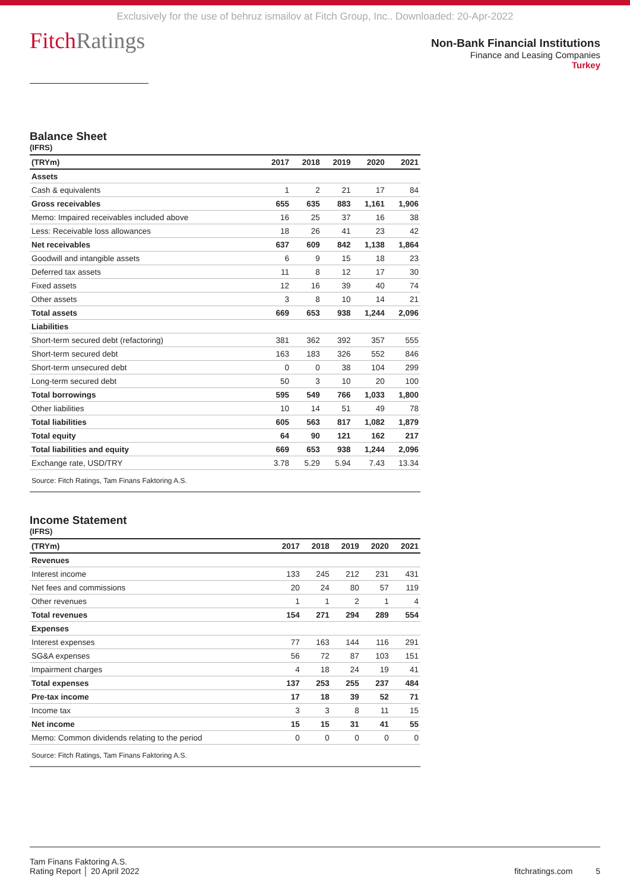Exclusively for the use of behruz ismailov at Fitch Group, Inc.. Downloaded: 20-Apr-2022
FitchRatings
Non-Bank Financial Institutions
Finance and Leasing Companies
Turkey
Balance Sheet
(IFRS)
| (TRYm) | 2017 | 2018 | 2019 | 2020 | 2021 |
| --- | --- | --- | --- | --- | --- |
| Assets | | | | | |
| Cash & equivalents | 1 | 2 | 21 | 17 | 84 |
| Gross receivables | 655 | 635 | 883 | 1,161 | 1,906 |
| Memo: Impaired receivables included above | 16 | 25 | 37 | 16 | 38 |
| Less: Receivable loss allowances | 18 | 26 | 41 | 23 | 42 |
| Net receivables | 637 | 609 | 842 | 1,138 | 1,864 |
| Goodwill and intangible assets | 6 | 9 | 15 | 18 | 23 |
| Deferred tax assets | 11 | 8 | 12 | 17 | 30 |
| Fixed assets | 12 | 16 | 39 | 40 | 74 |
| Other assets | 3 | 8 | 10 | 14 | 21 |
| Total assets | 669 | 653 | 938 | 1,244 | 2,096 |
| Liabilities | | | | | |
| Short-term secured debt (refactoring) | 381 | 362 | 392 | 357 | 555 |
| Short-term secured debt | 163 | 183 | 326 | 552 | 846 |
| Short-term unsecured debt | 0 | 0 | 38 | 104 | 299 |
| Long-term secured debt | 50 | 3 | 10 | 20 | 100 |
| Total borrowings | 595 | 549 | 766 | 1,033 | 1,800 |
| Other liabilities | 10 | 14 | 51 | 49 | 78 |
| Total liabilities | 605 | 563 | 817 | 1,082 | 1,879 |
| Total equity | 64 | 90 | 121 | 162 | 217 |
| Total liabilities and equity | 669 | 653 | 938 | 1,244 | 2,096 |
| Exchange rate, USD/TRY | 3.78 | 5.29 | 5.94 | 7.43 | 13.34 |
| Source: Fitch Ratings, Tam Finans Faktoring A.S. | | | | | |
Income Statement
(IFRS)
| (TRYm) | 2017 | 2018 | 2019 | 2020 | 2021 |
| --- | --- | --- | --- | --- | --- |
| Revenues | | | | | |
| Interest income | 133 | 245 | 212 | 231 | 431 |
| Net fees and commissions | 20 | 24 | 80 | 57 | 119 |
| Other revenues | 1 | 1 | 2 | 1 | 4 |
| Total revenues | 154 | 271 | 294 | 289 | 554 |
| Expenses | | | | | |
| Interest expenses | 77 | 163 | 144 | 116 | 291 |
| SG&A expenses | 56 | 72 | 87 | 103 | 151 |
| Impairment charges | 4 | 18 | 24 | 19 | 41 |
| Total expenses | 137 | 253 | 255 | 237 | 484 |
| Pre-tax income | 17 | 18 | 39 | 52 | 71 |
| Income tax | 3 | 3 | 8 | 11 | 15 |
| Net income | 15 | 15 | 31 | 41 | 55 |
| Memo: Common dividends relating to the period | 0 | 0 | 0 | 0 | 0 |
| Source: Fitch Ratings, Tam Finans Faktoring A.S. | | | | | |
Tam Finans Faktoring A.S.
Rating Report │ 20 April 2022
fitchratings.com 5